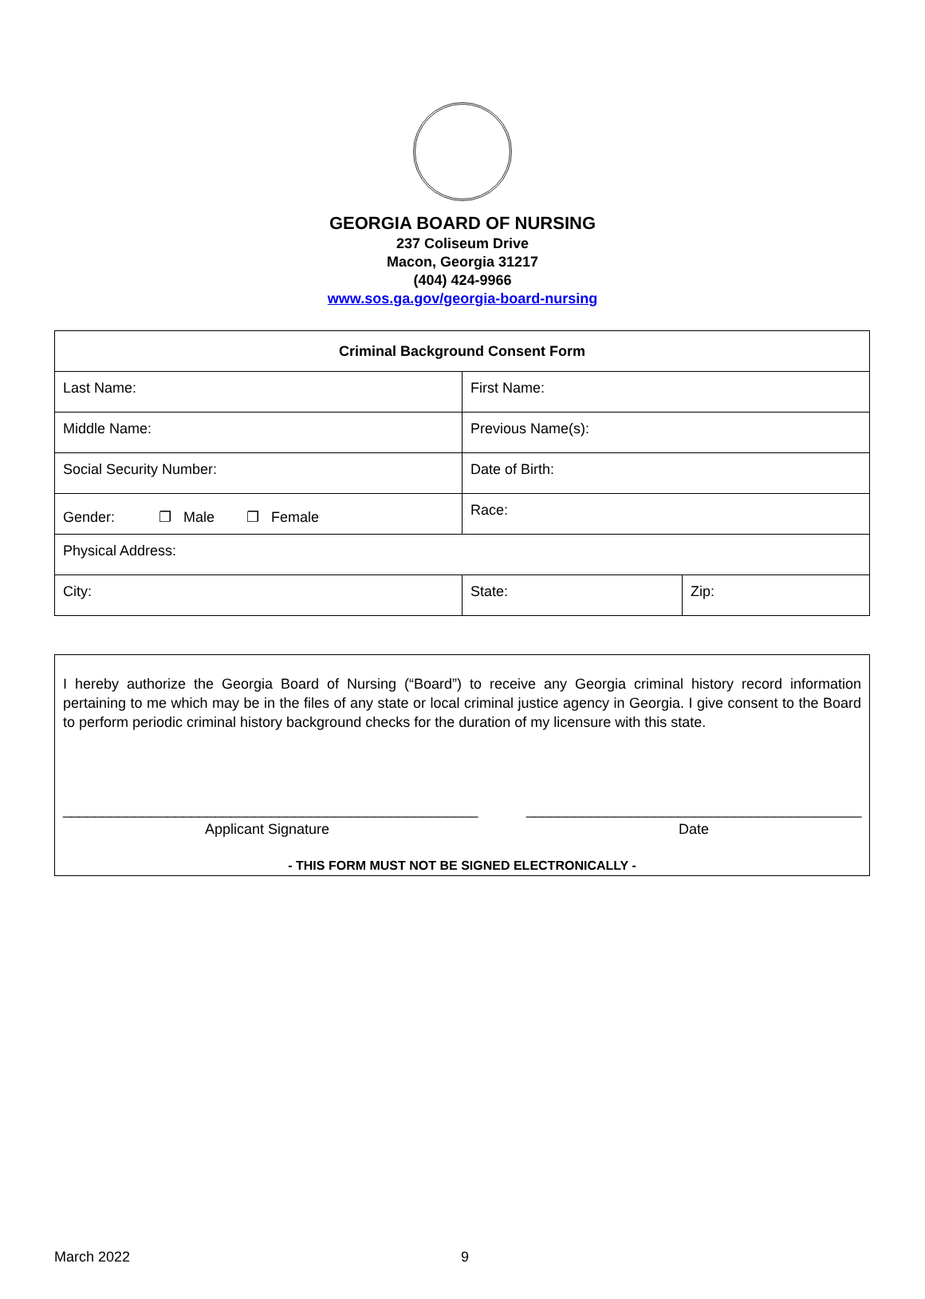GEORGIA BOARD OF NURSING
237 Coliseum Drive
Macon, Georgia 31217
(404) 424-9966
www.sos.ga.gov/georgia-board-nursing
| Criminal Background Consent Form | | |
| --- | --- | --- |
| Last Name: | First Name: | |
| Middle Name: | Previous Name(s): | |
| Social Security Number: | Date of Birth: | |
| Gender: ❐ Male ❐ Female | Race: | |
| Physical Address: | | |
| City: | State: | Zip: |
I hereby authorize the Georgia Board of Nursing (“Board”) to receive any Georgia criminal history record information pertaining to me which may be in the files of any state or local criminal justice agency in Georgia. I give consent to the Board to perform periodic criminal history background checks for the duration of my licensure with this state.
____________________________________________________
Applicant Signature
__________________________________________
Date
- THIS FORM MUST NOT BE SIGNED ELECTRONICALLY -
March 2022 9